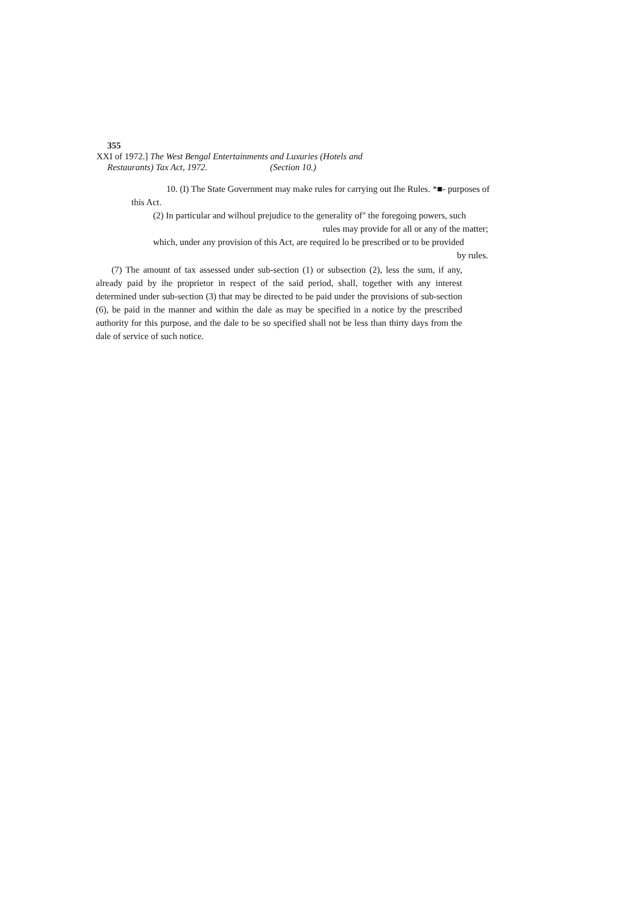355
XXI of 1972.] The West Bengal Entertainments and Luxuries (Hotels and
Restaurants) Tax Act, 1972. (Section 10.)
10. (I) The State Government may make rules for carrying out Ihe Rules. *■- purposes of
this Act.
(2) In particular and wilhoul prejudice to the generality of" the foregoing powers, such
rules may provide for all or any of the matter;
which, under any provision of this Act, are required lo be prescribed or to be provided
by rules.
(7) The amount of tax assessed under sub-section (1) or subsection (2), less the sum, if any, already paid by ihe proprietor in respect of the said period, shall, together with any interest determined under sub-section (3) that may be directed to be paid under the provisions of sub-section (6), be paid in the manner and within the dale as may be specified in a notice by the prescribed authority for this purpose, and the dale to be so specified shall not be less than thirty days from the dale of service of such notice.